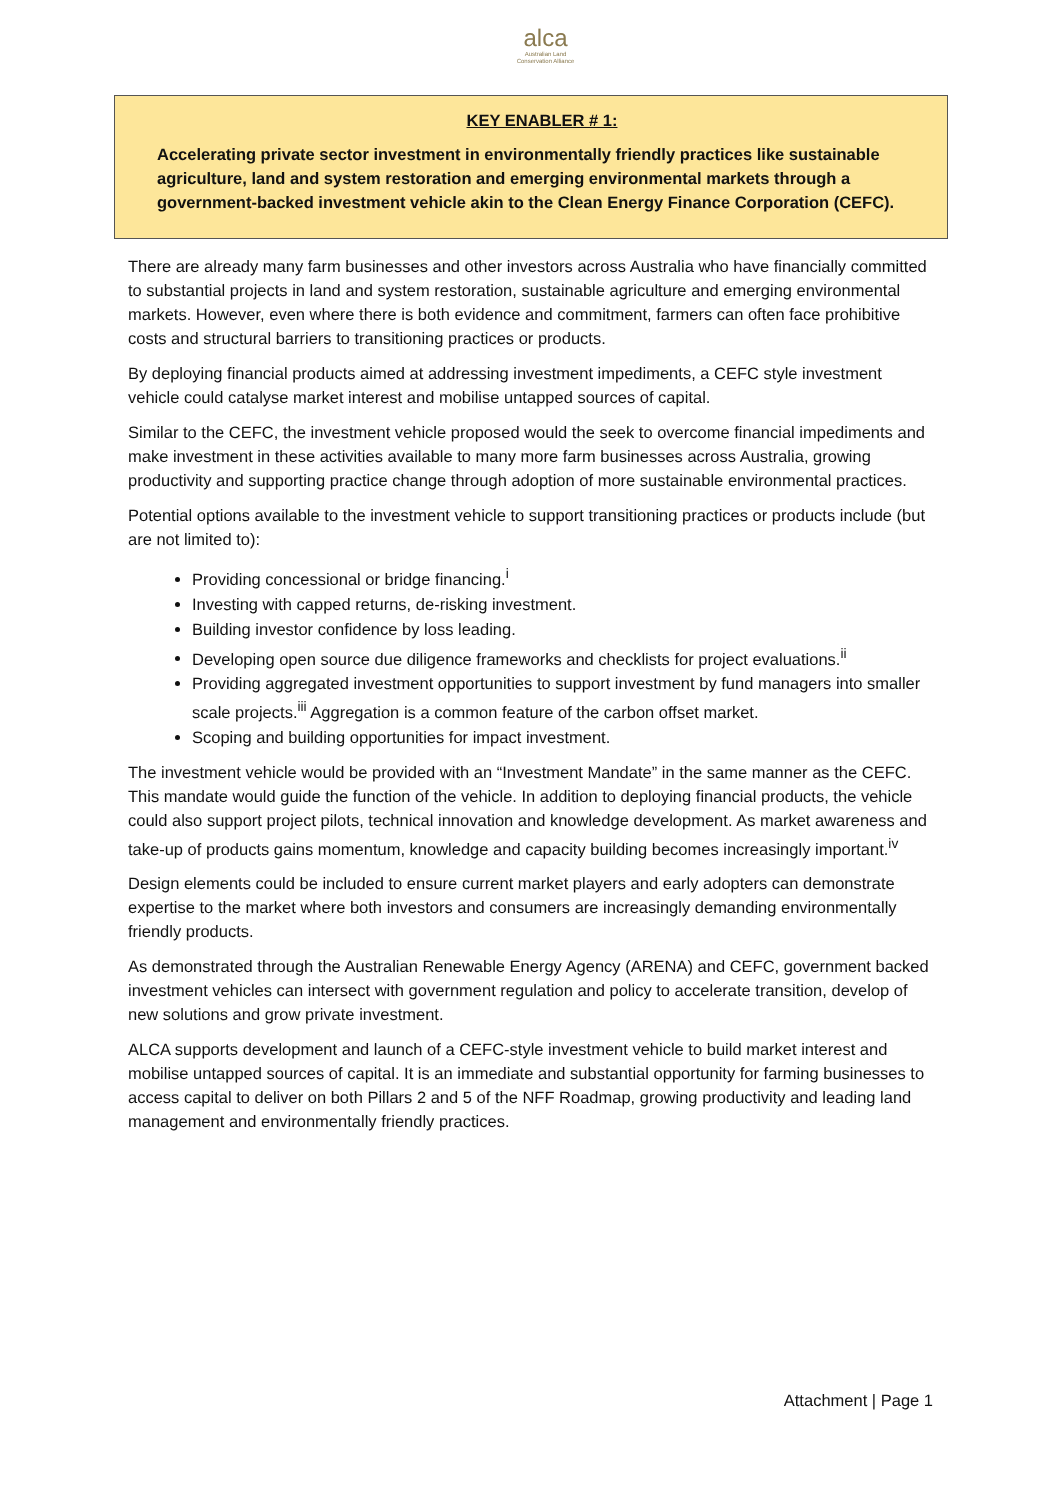alca
Australian Land
Conservation Alliance
KEY ENABLER # 1:
Accelerating private sector investment in environmentally friendly practices like sustainable agriculture, land and system restoration and emerging environmental markets through a government-backed investment vehicle akin to the Clean Energy Finance Corporation (CEFC).
There are already many farm businesses and other investors across Australia who have financially committed to substantial projects in land and system restoration, sustainable agriculture and emerging environmental markets. However, even where there is both evidence and commitment, farmers can often face prohibitive costs and structural barriers to transitioning practices or products.
By deploying financial products aimed at addressing investment impediments, a CEFC style investment vehicle could catalyse market interest and mobilise untapped sources of capital.
Similar to the CEFC, the investment vehicle proposed would the seek to overcome financial impediments and make investment in these activities available to many more farm businesses across Australia, growing productivity and supporting practice change through adoption of more sustainable environmental practices.
Potential options available to the investment vehicle to support transitioning practices or products include (but are not limited to):
Providing concessional or bridge financing.<sup>i</sup>
Investing with capped returns, de-risking investment.
Building investor confidence by loss leading.
Developing open source due diligence frameworks and checklists for project evaluations.<sup>ii</sup>
Providing aggregated investment opportunities to support investment by fund managers into smaller scale projects.<sup>iii</sup> Aggregation is a common feature of the carbon offset market.
Scoping and building opportunities for impact investment.
The investment vehicle would be provided with an “Investment Mandate” in the same manner as the CEFC. This mandate would guide the function of the vehicle. In addition to deploying financial products, the vehicle could also support project pilots, technical innovation and knowledge development. As market awareness and take-up of products gains momentum, knowledge and capacity building becomes increasingly important.<sup>iv</sup>
Design elements could be included to ensure current market players and early adopters can demonstrate expertise to the market where both investors and consumers are increasingly demanding environmentally friendly products.
As demonstrated through the Australian Renewable Energy Agency (ARENA) and CEFC, government backed investment vehicles can intersect with government regulation and policy to accelerate transition, develop of new solutions and grow private investment.
ALCA supports development and launch of a CEFC-style investment vehicle to build market interest and mobilise untapped sources of capital. It is an immediate and substantial opportunity for farming businesses to access capital to deliver on both Pillars 2 and 5 of the NFF Roadmap, growing productivity and leading land management and environmentally friendly practices.
Attachment | Page 1